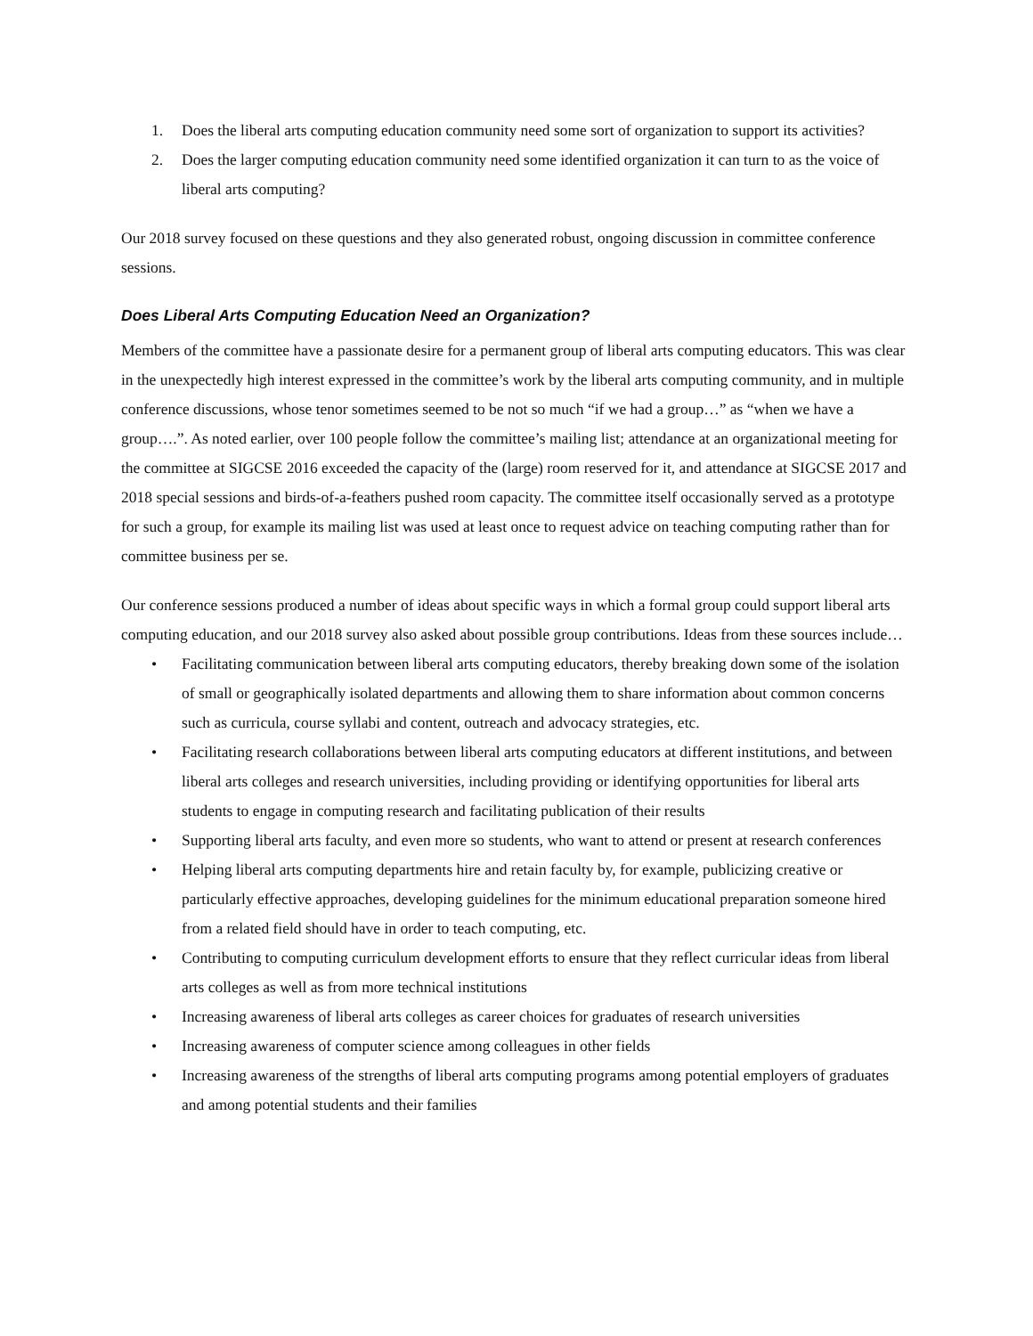1. Does the liberal arts computing education community need some sort of organization to support its activities?
2. Does the larger computing education community need some identified organization it can turn to as the voice of liberal arts computing?
Our 2018 survey focused on these questions and they also generated robust, ongoing discussion in committee conference sessions.
Does Liberal Arts Computing Education Need an Organization?
Members of the committee have a passionate desire for a permanent group of liberal arts computing educators. This was clear in the unexpectedly high interest expressed in the committee’s work by the liberal arts computing community, and in multiple conference discussions, whose tenor sometimes seemed to be not so much “if we had a group…” as “when we have a group….”. As noted earlier, over 100 people follow the committee’s mailing list; attendance at an organizational meeting for the committee at SIGCSE 2016 exceeded the capacity of the (large) room reserved for it, and attendance at SIGCSE 2017 and 2018 special sessions and birds-of-a-feathers pushed room capacity. The committee itself occasionally served as a prototype for such a group, for example its mailing list was used at least once to request advice on teaching computing rather than for committee business per se.
Our conference sessions produced a number of ideas about specific ways in which a formal group could support liberal arts computing education, and our 2018 survey also asked about possible group contributions. Ideas from these sources include…
• Facilitating communication between liberal arts computing educators, thereby breaking down some of the isolation of small or geographically isolated departments and allowing them to share information about common concerns such as curricula, course syllabi and content, outreach and advocacy strategies, etc.
• Facilitating research collaborations between liberal arts computing educators at different institutions, and between liberal arts colleges and research universities, including providing or identifying opportunities for liberal arts students to engage in computing research and facilitating publication of their results
• Supporting liberal arts faculty, and even more so students, who want to attend or present at research conferences
• Helping liberal arts computing departments hire and retain faculty by, for example, publicizing creative or particularly effective approaches, developing guidelines for the minimum educational preparation someone hired from a related field should have in order to teach computing, etc.
• Contributing to computing curriculum development efforts to ensure that they reflect curricular ideas from liberal arts colleges as well as from more technical institutions
• Increasing awareness of liberal arts colleges as career choices for graduates of research universities
• Increasing awareness of computer science among colleagues in other fields
• Increasing awareness of the strengths of liberal arts computing programs among potential employers of graduates and among potential students and their families